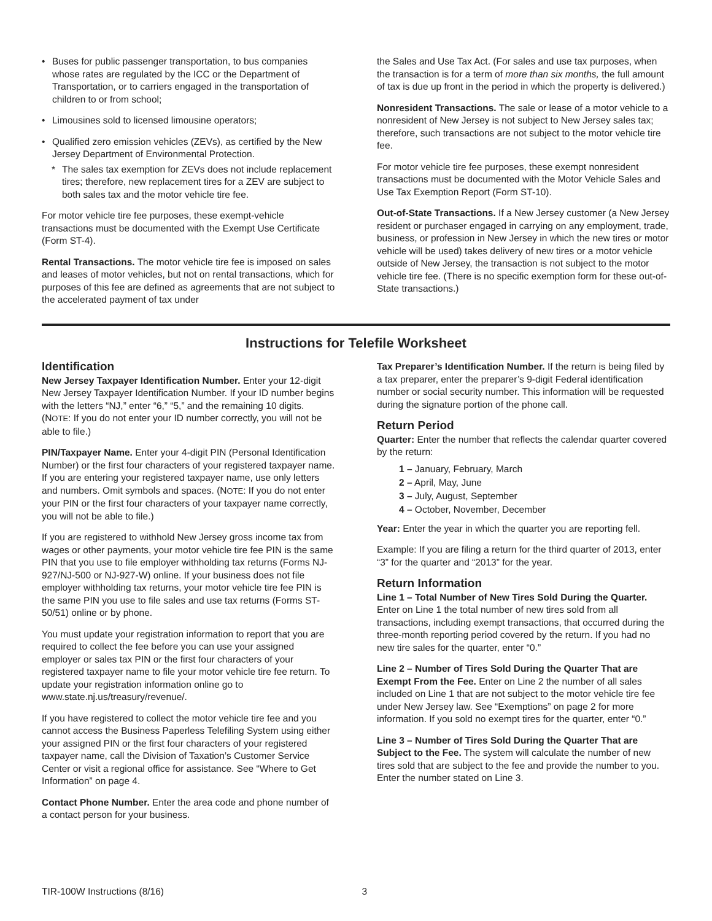• Buses for public passenger transportation, to bus companies whose rates are regulated by the ICC or the Department of Transportation, or to carriers engaged in the transportation of children to or from school;
• Limousines sold to licensed limousine operators;
• Qualified zero emission vehicles (ZEVs), as certified by the New Jersey Department of Environmental Protection.
* The sales tax exemption for ZEVs does not include replacement tires; therefore, new replacement tires for a ZEV are subject to both sales tax and the motor vehicle tire fee.
For motor vehicle tire fee purposes, these exempt-vehicle transactions must be documented with the Exempt Use Certificate (Form ST-4).
Rental Transactions. The motor vehicle tire fee is imposed on sales and leases of motor vehicles, but not on rental transactions, which for purposes of this fee are defined as agreements that are not subject to the accelerated payment of tax under
the Sales and Use Tax Act. (For sales and use tax purposes, when the transaction is for a term of more than six months, the full amount of tax is due up front in the period in which the property is delivered.)
Nonresident Transactions. The sale or lease of a motor vehicle to a nonresident of New Jersey is not subject to New Jersey sales tax; therefore, such transactions are not subject to the motor vehicle tire fee.
For motor vehicle tire fee purposes, these exempt nonresident transactions must be documented with the Motor Vehicle Sales and Use Tax Exemption Report (Form ST-10).
Out-of-State Transactions. If a New Jersey customer (a New Jersey resident or purchaser engaged in carrying on any employment, trade, business, or profession in New Jersey in which the new tires or motor vehicle will be used) takes delivery of new tires or a motor vehicle outside of New Jersey, the transaction is not subject to the motor vehicle tire fee. (There is no specific exemption form for these out-of-State transactions.)
Instructions for Telefile Worksheet
Identification
New Jersey Taxpayer Identification Number. Enter your 12-digit New Jersey Taxpayer Identification Number. If your ID number begins with the letters “NJ,” enter “6,” “5,” and the remaining 10 digits. (NOTE: If you do not enter your ID number correctly, you will not be able to file.)
PIN/Taxpayer Name. Enter your 4-digit PIN (Personal Identification Number) or the first four characters of your registered taxpayer name. If you are entering your registered taxpayer name, use only letters and numbers. Omit symbols and spaces. (NOTE: If you do not enter your PIN or the first four characters of your taxpayer name correctly, you will not be able to file.)
If you are registered to withhold New Jersey gross income tax from wages or other payments, your motor vehicle tire fee PIN is the same PIN that you use to file employer withholding tax returns (Forms NJ-927/NJ-500 or NJ-927-W) online. If your business does not file employer withholding tax returns, your motor vehicle tire fee PIN is the same PIN you use to file sales and use tax returns (Forms ST-50/51) online or by phone.
You must update your registration information to report that you are required to collect the fee before you can use your assigned employer or sales tax PIN or the first four characters of your registered taxpayer name to file your motor vehicle tire fee return. To update your registration information online go to www.state.nj.us/treasury/revenue/.
If you have registered to collect the motor vehicle tire fee and you cannot access the Business Paperless Telefiling System using either your assigned PIN or the first four characters of your registered taxpayer name, call the Division of Taxation’s Customer Service Center or visit a regional office for assistance. See “Where to Get Information” on page 4.
Contact Phone Number. Enter the area code and phone number of a contact person for your business.
Tax Preparer’s Identification Number. If the return is being filed by a tax preparer, enter the preparer’s 9-digit Federal identification number or social security number. This information will be requested during the signature portion of the phone call.
Return Period
Quarter: Enter the number that reflects the calendar quarter covered by the return:
1 – January, February, March
2 – April, May, June
3 – July, August, September
4 – October, November, December
Year: Enter the year in which the quarter you are reporting fell.
Example: If you are filing a return for the third quarter of 2013, enter “3” for the quarter and “2013” for the year.
Return Information
Line 1 – Total Number of New Tires Sold During the Quarter. Enter on Line 1 the total number of new tires sold from all transactions, including exempt transactions, that occurred during the three-month reporting period covered by the return. If you had no new tire sales for the quarter, enter “0.”
Line 2 – Number of Tires Sold During the Quarter That are Exempt From the Fee. Enter on Line 2 the number of all sales included on Line 1 that are not subject to the motor vehicle tire fee under New Jersey law. See “Exemptions” on page 2 for more information. If you sold no exempt tires for the quarter, enter “0.”
Line 3 – Number of Tires Sold During the Quarter That are Subject to the Fee. The system will calculate the number of new tires sold that are subject to the fee and provide the number to you. Enter the number stated on Line 3.
TIR-100W Instructions (8/16) 3